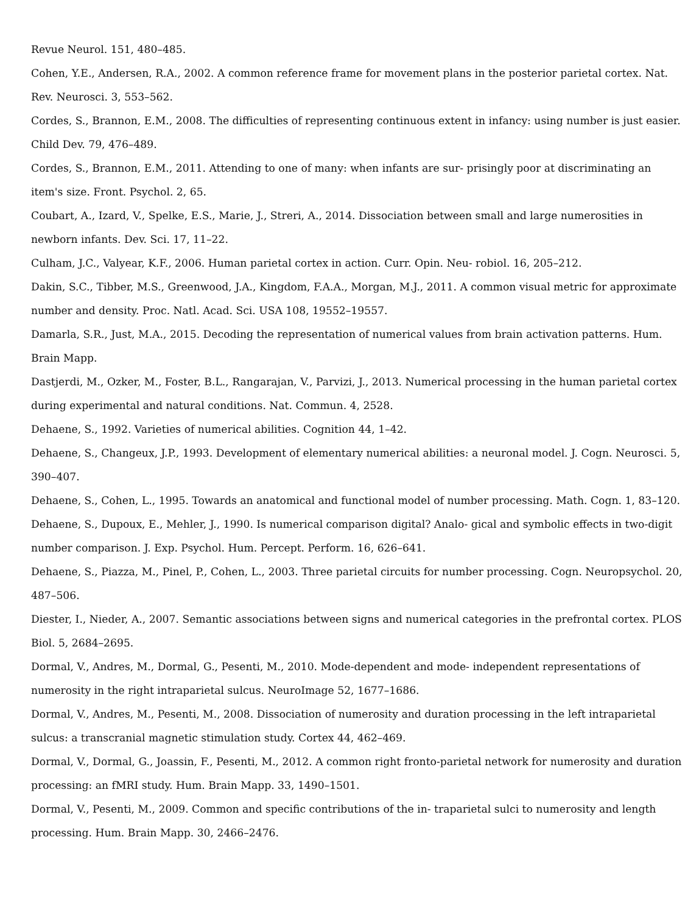Revue Neurol. 151, 480–485.
Cohen, Y.E., Andersen, R.A., 2002. A common reference frame for movement plans in the posterior parietal cortex. Nat. Rev. Neurosci. 3, 553–562.
Cordes, S., Brannon, E.M., 2008. The difficulties of representing continuous extent in infancy: using number is just easier. Child Dev. 79, 476–489.
Cordes, S., Brannon, E.M., 2011. Attending to one of many: when infants are sur- prisingly poor at discriminating an item's size. Front. Psychol. 2, 65.
Coubart, A., Izard, V., Spelke, E.S., Marie, J., Streri, A., 2014. Dissociation between small and large numerosities in newborn infants. Dev. Sci. 17, 11–22.
Culham, J.C., Valyear, K.F., 2006. Human parietal cortex in action. Curr. Opin. Neu- robiol. 16, 205–212.
Dakin, S.C., Tibber, M.S., Greenwood, J.A., Kingdom, F.A.A., Morgan, M.J., 2011. A common visual metric for approximate number and density. Proc. Natl. Acad. Sci. USA 108, 19552–19557.
Damarla, S.R., Just, M.A., 2015. Decoding the representation of numerical values from brain activation patterns. Hum. Brain Mapp.
Dastjerdi, M., Ozker, M., Foster, B.L., Rangarajan, V., Parvizi, J., 2013. Numerical processing in the human parietal cortex during experimental and natural conditions. Nat. Commun. 4, 2528.
Dehaene, S., 1992. Varieties of numerical abilities. Cognition 44, 1–42.
Dehaene, S., Changeux, J.P., 1993. Development of elementary numerical abilities: a neuronal model. J. Cogn. Neurosci. 5, 390–407.
Dehaene, S., Cohen, L., 1995. Towards an anatomical and functional model of number processing. Math. Cogn. 1, 83–120.
Dehaene, S., Dupoux, E., Mehler, J., 1990. Is numerical comparison digital? Analo- gical and symbolic effects in two-digit number comparison. J. Exp. Psychol. Hum. Percept. Perform. 16, 626–641.
Dehaene, S., Piazza, M., Pinel, P., Cohen, L., 2003. Three parietal circuits for number processing. Cogn. Neuropsychol. 20, 487–506.
Diester, I., Nieder, A., 2007. Semantic associations between signs and numerical categories in the prefrontal cortex. PLOS Biol. 5, 2684–2695.
Dormal, V., Andres, M., Dormal, G., Pesenti, M., 2010. Mode-dependent and mode- independent representations of numerosity in the right intraparietal sulcus. NeuroImage 52, 1677–1686.
Dormal, V., Andres, M., Pesenti, M., 2008. Dissociation of numerosity and duration processing in the left intraparietal sulcus: a transcranial magnetic stimulation study. Cortex 44, 462–469.
Dormal, V., Dormal, G., Joassin, F., Pesenti, M., 2012. A common right fronto-parietal network for numerosity and duration processing: an fMRI study. Hum. Brain Mapp. 33, 1490–1501.
Dormal, V., Pesenti, M., 2009. Common and specific contributions of the in- traparietal sulci to numerosity and length processing. Hum. Brain Mapp. 30, 2466–2476.